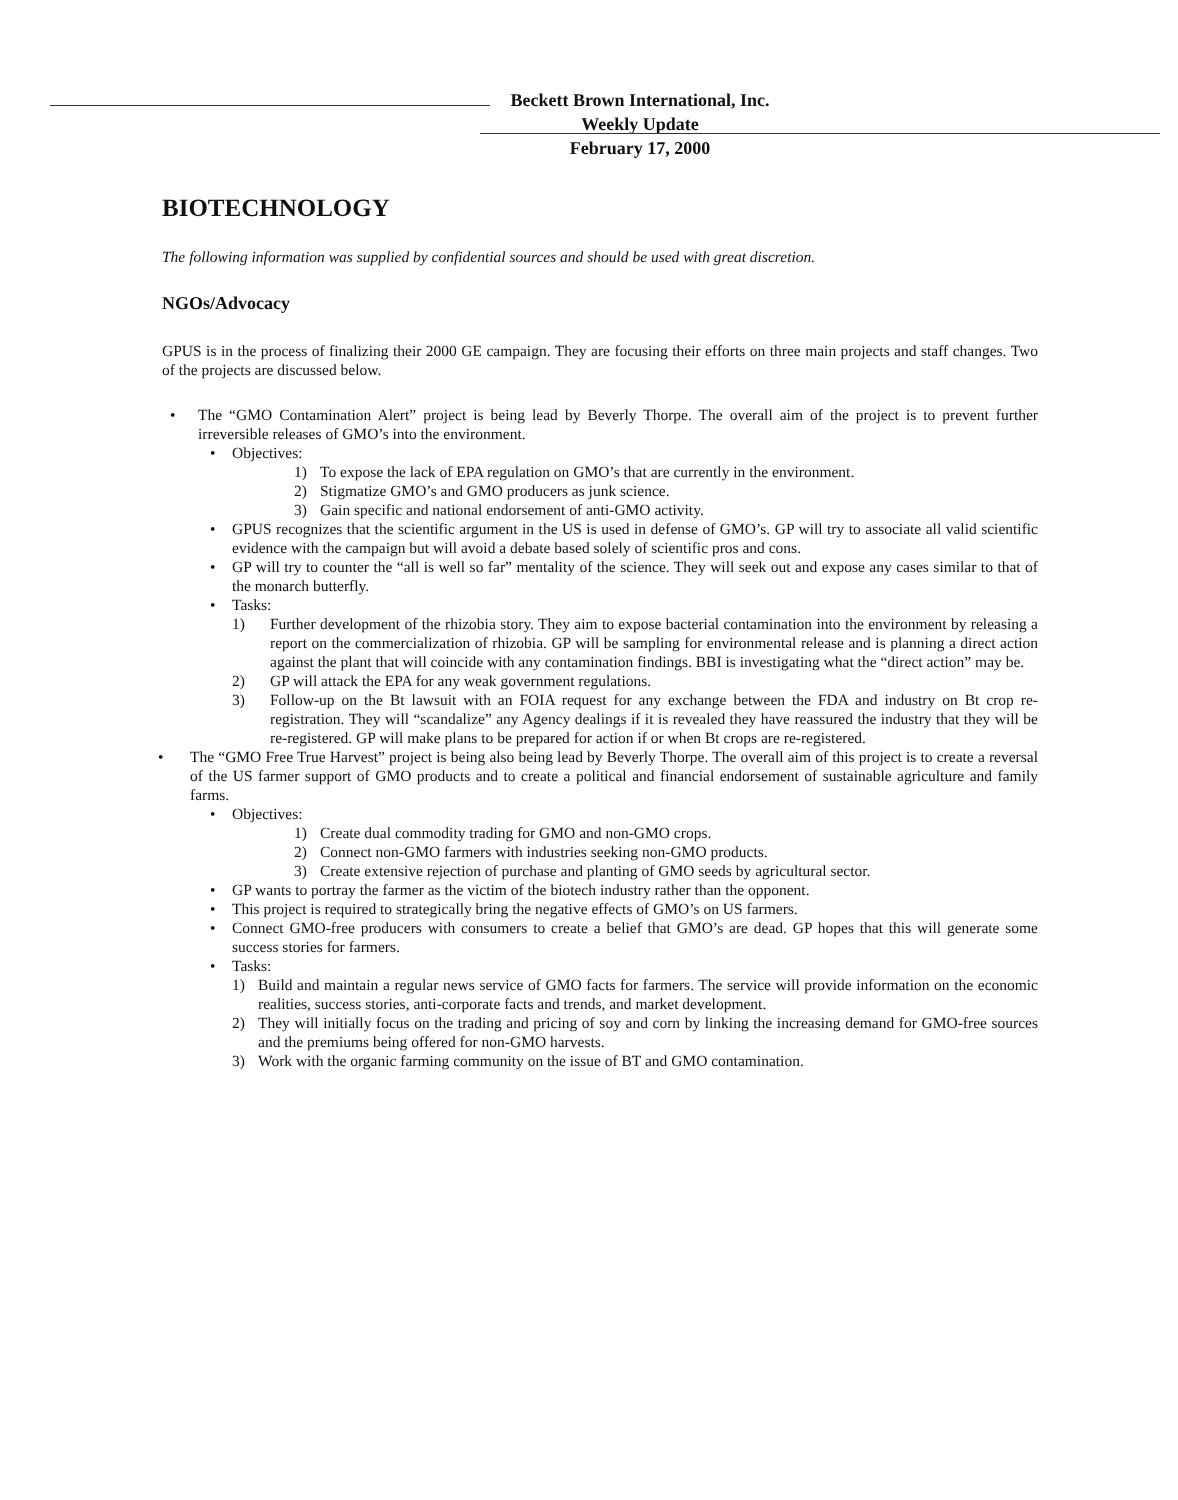Beckett Brown International, Inc.
Weekly Update
February 17, 2000
BIOTECHNOLOGY
The following information was supplied by confidential sources and should be used with great discretion.
NGOs/Advocacy
GPUS is in the process of finalizing their 2000 GE campaign. They are focusing their efforts on three main projects and staff changes. Two of the projects are discussed below.
• The “GMO Contamination Alert” project is being lead by Beverly Thorpe. The overall aim of the project is to prevent further irreversible releases of GMO’s into the environment.
• Objectives:
1) To expose the lack of EPA regulation on GMO’s that are currently in the environment.
2) Stigmatize GMO’s and GMO producers as junk science.
3) Gain specific and national endorsement of anti-GMO activity.
• GPUS recognizes that the scientific argument in the US is used in defense of GMO’s. GP will try to associate all valid scientific evidence with the campaign but will avoid a debate based solely of scientific pros and cons.
• GP will try to counter the “all is well so far” mentality of the science. They will seek out and expose any cases similar to that of the monarch butterfly.
• Tasks:
1) Further development of the rhizobia story. They aim to expose bacterial contamination into the environment by releasing a report on the commercialization of rhizobia. GP will be sampling for environmental release and is planning a direct action against the plant that will coincide with any contamination findings. BBI is investigating what the “direct action” may be.
2) GP will attack the EPA for any weak government regulations.
3) Follow-up on the Bt lawsuit with an FOIA request for any exchange between the FDA and industry on Bt crop re-registration. They will “scandalize” any Agency dealings if it is revealed they have reassured the industry that they will be re-registered. GP will make plans to be prepared for action if or when Bt crops are re-registered.
• The “GMO Free True Harvest” project is being also being lead by Beverly Thorpe. The overall aim of this project is to create a reversal of the US farmer support of GMO products and to create a political and financial endorsement of sustainable agriculture and family farms.
• Objectives:
1) Create dual commodity trading for GMO and non-GMO crops.
2) Connect non-GMO farmers with industries seeking non-GMO products.
3) Create extensive rejection of purchase and planting of GMO seeds by agricultural sector.
• GP wants to portray the farmer as the victim of the biotech industry rather than the opponent.
• This project is required to strategically bring the negative effects of GMO’s on US farmers.
• Connect GMO-free producers with consumers to create a belief that GMO’s are dead. GP hopes that this will generate some success stories for farmers.
• Tasks:
1) Build and maintain a regular news service of GMO facts for farmers. The service will provide information on the economic realities, success stories, anti-corporate facts and trends, and market development.
2) They will initially focus on the trading and pricing of soy and corn by linking the increasing demand for GMO-free sources and the premiums being offered for non-GMO harvests.
3) Work with the organic farming community on the issue of BT and GMO contamination.